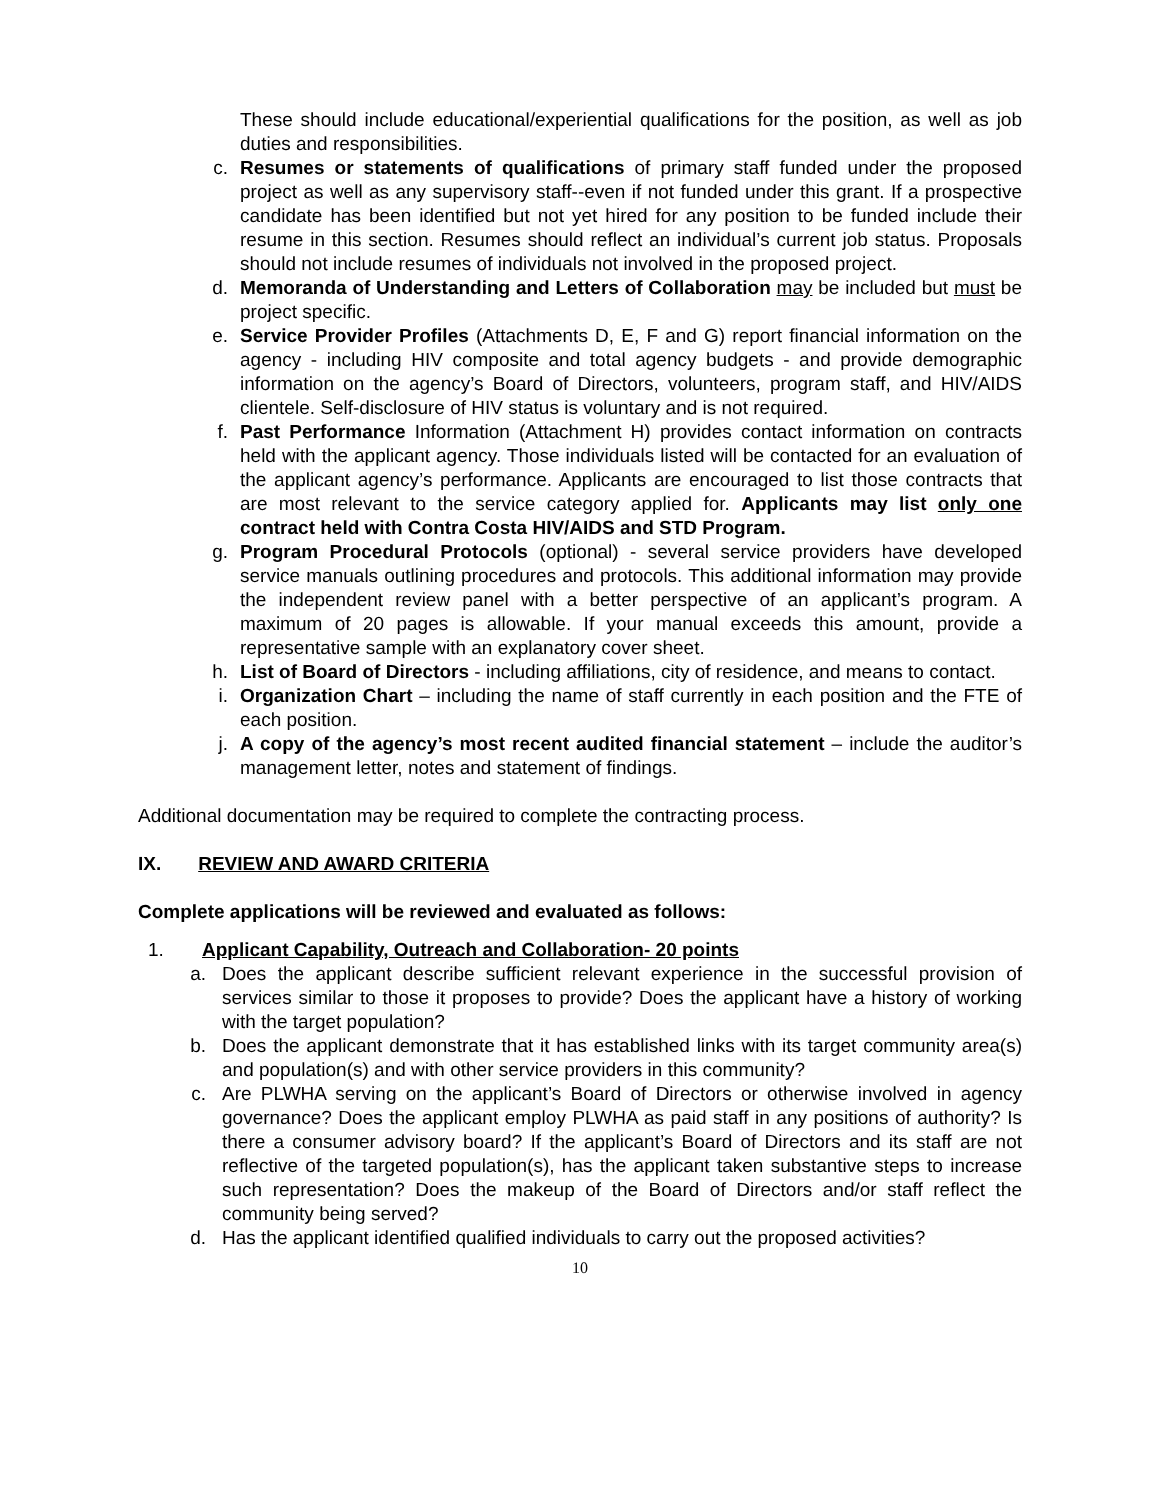These should include educational/experiential qualifications for the position, as well as job duties and responsibilities.
c. Resumes or statements of qualifications of primary staff funded under the proposed project as well as any supervisory staff--even if not funded under this grant. If a prospective candidate has been identified but not yet hired for any position to be funded include their resume in this section. Resumes should reflect an individual’s current job status. Proposals should not include resumes of individuals not involved in the proposed project.
d. Memoranda of Understanding and Letters of Collaboration may be included but must be project specific.
e. Service Provider Profiles (Attachments D, E, F and G) report financial information on the agency - including HIV composite and total agency budgets - and provide demographic information on the agency’s Board of Directors, volunteers, program staff, and HIV/AIDS clientele. Self-disclosure of HIV status is voluntary and is not required.
f. Past Performance Information (Attachment H) provides contact information on contracts held with the applicant agency. Those individuals listed will be contacted for an evaluation of the applicant agency’s performance. Applicants are encouraged to list those contracts that are most relevant to the service category applied for. Applicants may list only one contract held with Contra Costa HIV/AIDS and STD Program.
g. Program Procedural Protocols (optional) - several service providers have developed service manuals outlining procedures and protocols. This additional information may provide the independent review panel with a better perspective of an applicant’s program. A maximum of 20 pages is allowable. If your manual exceeds this amount, provide a representative sample with an explanatory cover sheet.
h. List of Board of Directors - including affiliations, city of residence, and means to contact.
i. Organization Chart – including the name of staff currently in each position and the FTE of each position.
j. A copy of the agency’s most recent audited financial statement – include the auditor’s management letter, notes and statement of findings.
Additional documentation may be required to complete the contracting process.
IX. REVIEW AND AWARD CRITERIA
Complete applications will be reviewed and evaluated as follows:
1. Applicant Capability, Outreach and Collaboration- 20 points
a. Does the applicant describe sufficient relevant experience in the successful provision of services similar to those it proposes to provide? Does the applicant have a history of working with the target population?
b. Does the applicant demonstrate that it has established links with its target community area(s) and population(s) and with other service providers in this community?
c. Are PLWHA serving on the applicant’s Board of Directors or otherwise involved in agency governance? Does the applicant employ PLWHA as paid staff in any positions of authority? Is there a consumer advisory board? If the applicant’s Board of Directors and its staff are not reflective of the targeted population(s), has the applicant taken substantive steps to increase such representation? Does the makeup of the Board of Directors and/or staff reflect the community being served?
d. Has the applicant identified qualified individuals to carry out the proposed activities?
10